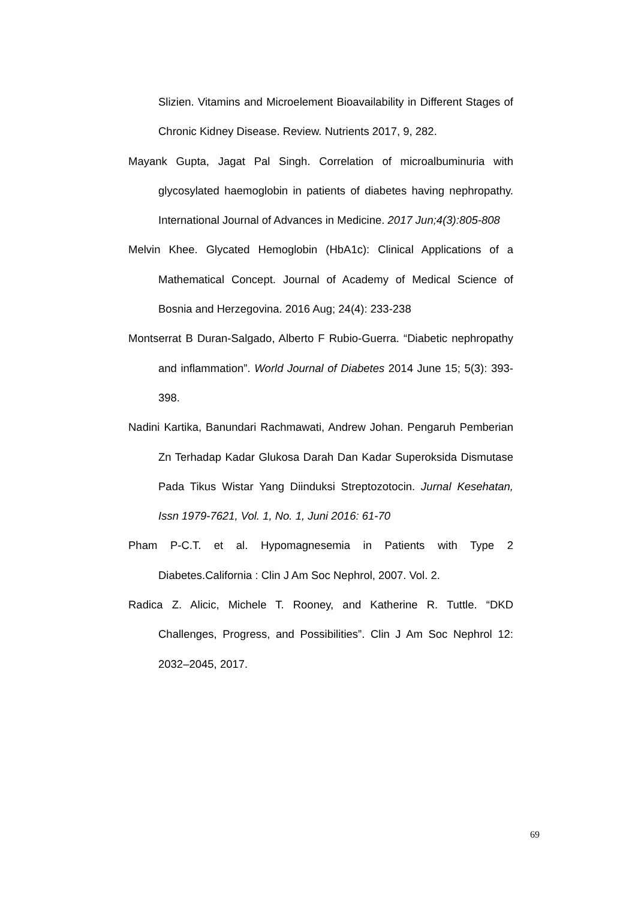Slizien. Vitamins and Microelement Bioavailability in Different Stages of Chronic Kidney Disease. Review. Nutrients 2017, 9, 282.
Mayank Gupta, Jagat Pal Singh. Correlation of microalbuminuria with glycosylated haemoglobin in patients of diabetes having nephropathy. International Journal of Advances in Medicine. 2017 Jun;4(3):805-808
Melvin Khee. Glycated Hemoglobin (HbA1c): Clinical Applications of a Mathematical Concept. Journal of Academy of Medical Science of Bosnia and Herzegovina. 2016 Aug; 24(4): 233-238
Montserrat B Duran-Salgado, Alberto F Rubio-Guerra. “Diabetic nephropathy and inflammation”. World Journal of Diabetes 2014 June 15; 5(3): 393-398.
Nadini Kartika, Banundari Rachmawati, Andrew Johan. Pengaruh Pemberian Zn Terhadap Kadar Glukosa Darah Dan Kadar Superoksida Dismutase Pada Tikus Wistar Yang Diinduksi Streptozotocin. Jurnal Kesehatan, Issn 1979-7621, Vol. 1, No. 1, Juni 2016: 61-70
Pham P-C.T. et al. Hypomagnesemia in Patients with Type 2 Diabetes.California : Clin J Am Soc Nephrol, 2007. Vol. 2.
Radica Z. Alicic, Michele T. Rooney, and Katherine R. Tuttle. “DKD Challenges, Progress, and Possibilities”. Clin J Am Soc Nephrol 12: 2032–2045, 2017.
69